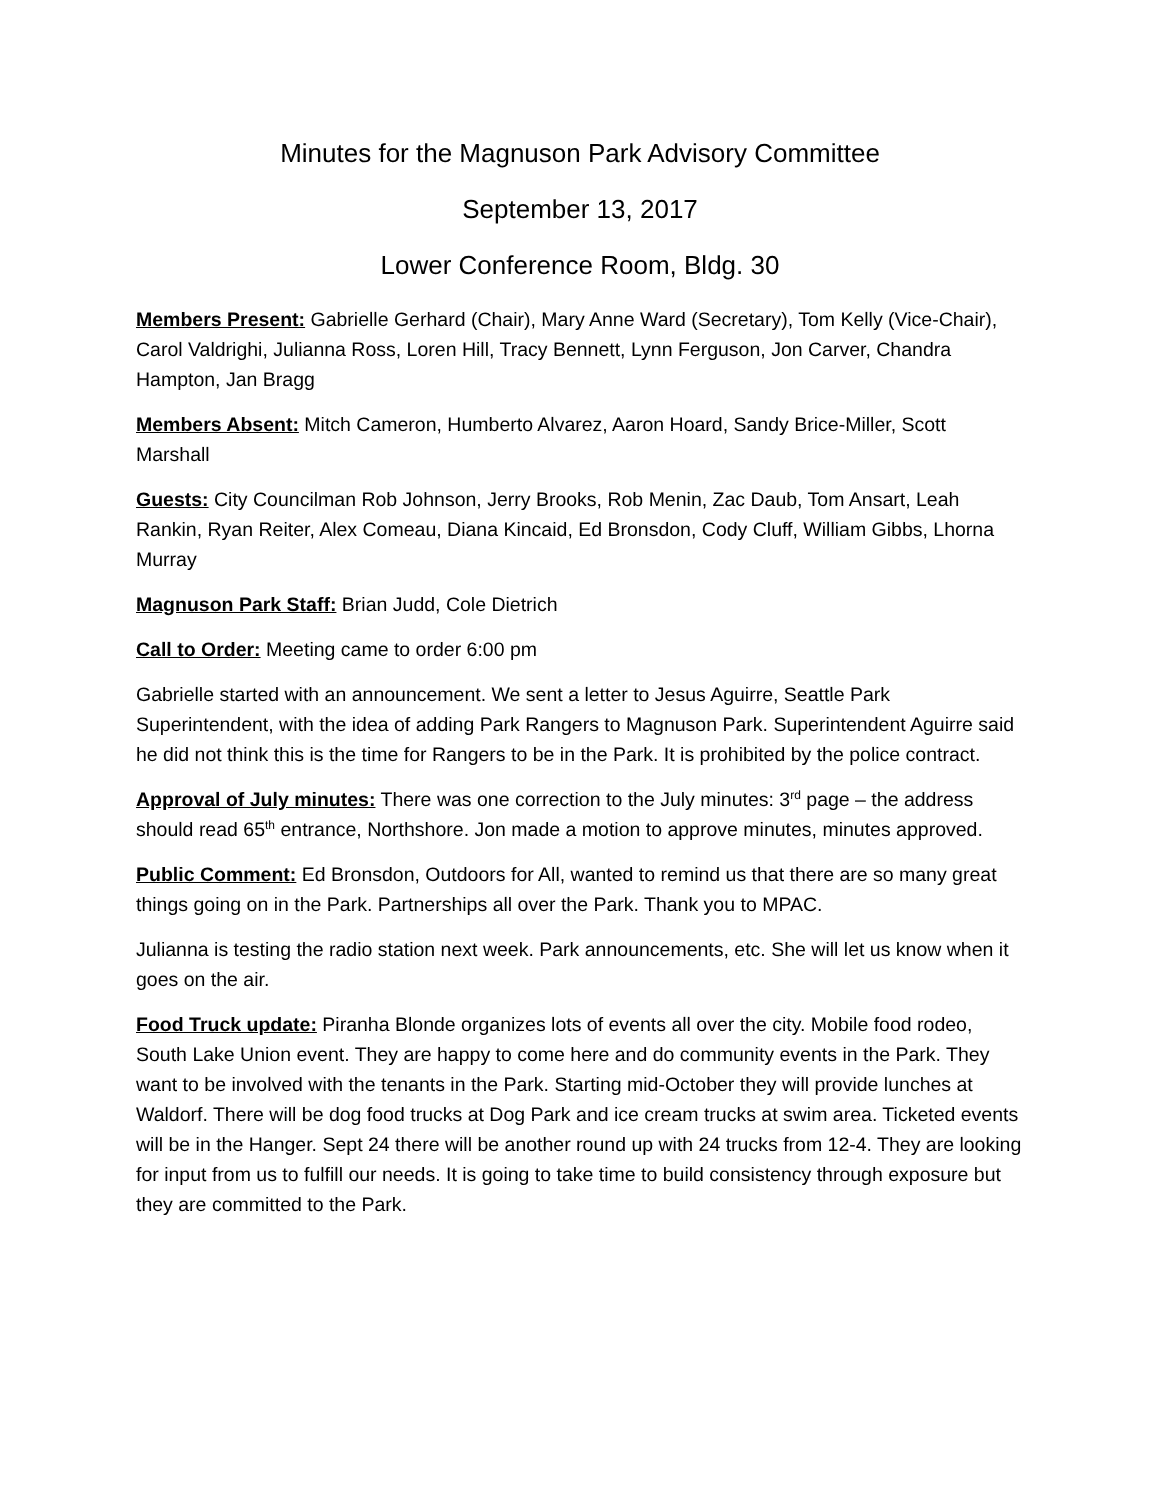Minutes for the Magnuson Park Advisory Committee
September 13, 2017
Lower Conference Room, Bldg. 30
Members Present: Gabrielle Gerhard (Chair), Mary Anne Ward (Secretary), Tom Kelly (Vice-Chair), Carol Valdrighi, Julianna Ross, Loren Hill, Tracy Bennett, Lynn Ferguson, Jon Carver, Chandra Hampton, Jan Bragg
Members Absent: Mitch Cameron, Humberto Alvarez, Aaron Hoard, Sandy Brice-Miller, Scott Marshall
Guests: City Councilman Rob Johnson, Jerry Brooks, Rob Menin, Zac Daub, Tom Ansart, Leah Rankin, Ryan Reiter, Alex Comeau, Diana Kincaid, Ed Bronsdon, Cody Cluff, William Gibbs, Lhorna Murray
Magnuson Park Staff: Brian Judd, Cole Dietrich
Call to Order: Meeting came to order 6:00 pm
Gabrielle started with an announcement. We sent a letter to Jesus Aguirre, Seattle Park Superintendent, with the idea of adding Park Rangers to Magnuson Park. Superintendent Aguirre said he did not think this is the time for Rangers to be in the Park. It is prohibited by the police contract.
Approval of July minutes: There was one correction to the July minutes: 3<sup>rd</sup> page – the address should read 65<sup>th</sup> entrance, Northshore. Jon made a motion to approve minutes, minutes approved.
Public Comment: Ed Bronsdon, Outdoors for All, wanted to remind us that there are so many great things going on in the Park. Partnerships all over the Park. Thank you to MPAC.
Julianna is testing the radio station next week. Park announcements, etc. She will let us know when it goes on the air.
Food Truck update: Piranha Blonde organizes lots of events all over the city. Mobile food rodeo, South Lake Union event. They are happy to come here and do community events in the Park. They want to be involved with the tenants in the Park. Starting mid-October they will provide lunches at Waldorf. There will be dog food trucks at Dog Park and ice cream trucks at swim area. Ticketed events will be in the Hanger. Sept 24 there will be another round up with 24 trucks from 12-4. They are looking for input from us to fulfill our needs. It is going to take time to build consistency through exposure but they are committed to the Park.